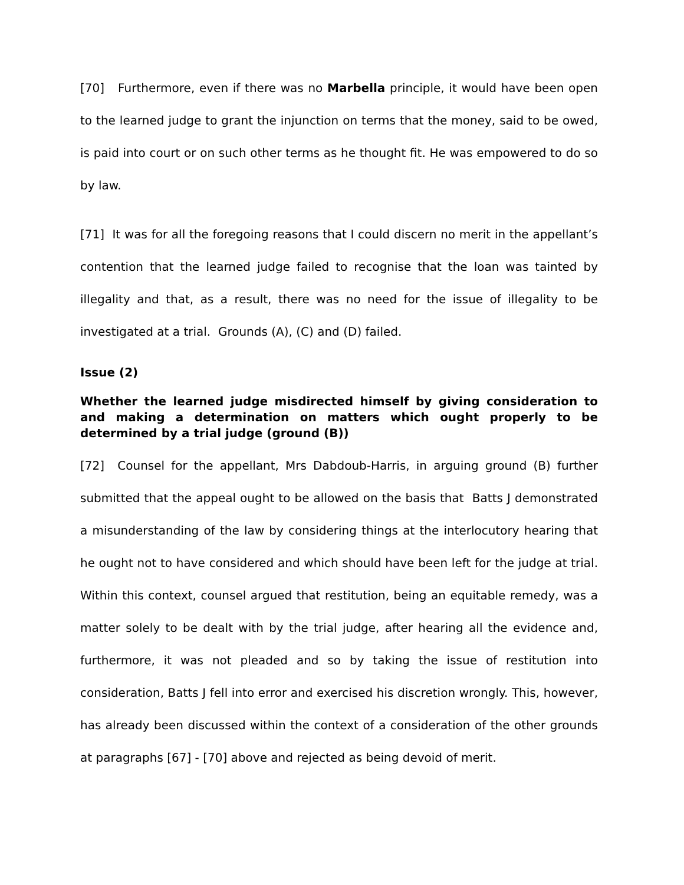[70] Furthermore, even if there was no Marbella principle, it would have been open to the learned judge to grant the injunction on terms that the money, said to be owed, is paid into court or on such other terms as he thought fit. He was empowered to do so by law.
[71] It was for all the foregoing reasons that I could discern no merit in the appellant’s contention that the learned judge failed to recognise that the loan was tainted by illegality and that, as a result, there was no need for the issue of illegality to be investigated at a trial. Grounds (A), (C) and (D) failed.
Issue (2)
Whether the learned judge misdirected himself by giving consideration to and making a determination on matters which ought properly to be determined by a trial judge (ground (B))
[72] Counsel for the appellant, Mrs Dabdoub-Harris, in arguing ground (B) further submitted that the appeal ought to be allowed on the basis that Batts J demonstrated a misunderstanding of the law by considering things at the interlocutory hearing that he ought not to have considered and which should have been left for the judge at trial. Within this context, counsel argued that restitution, being an equitable remedy, was a matter solely to be dealt with by the trial judge, after hearing all the evidence and, furthermore, it was not pleaded and so by taking the issue of restitution into consideration, Batts J fell into error and exercised his discretion wrongly. This, however, has already been discussed within the context of a consideration of the other grounds at paragraphs [67] - [70] above and rejected as being devoid of merit.